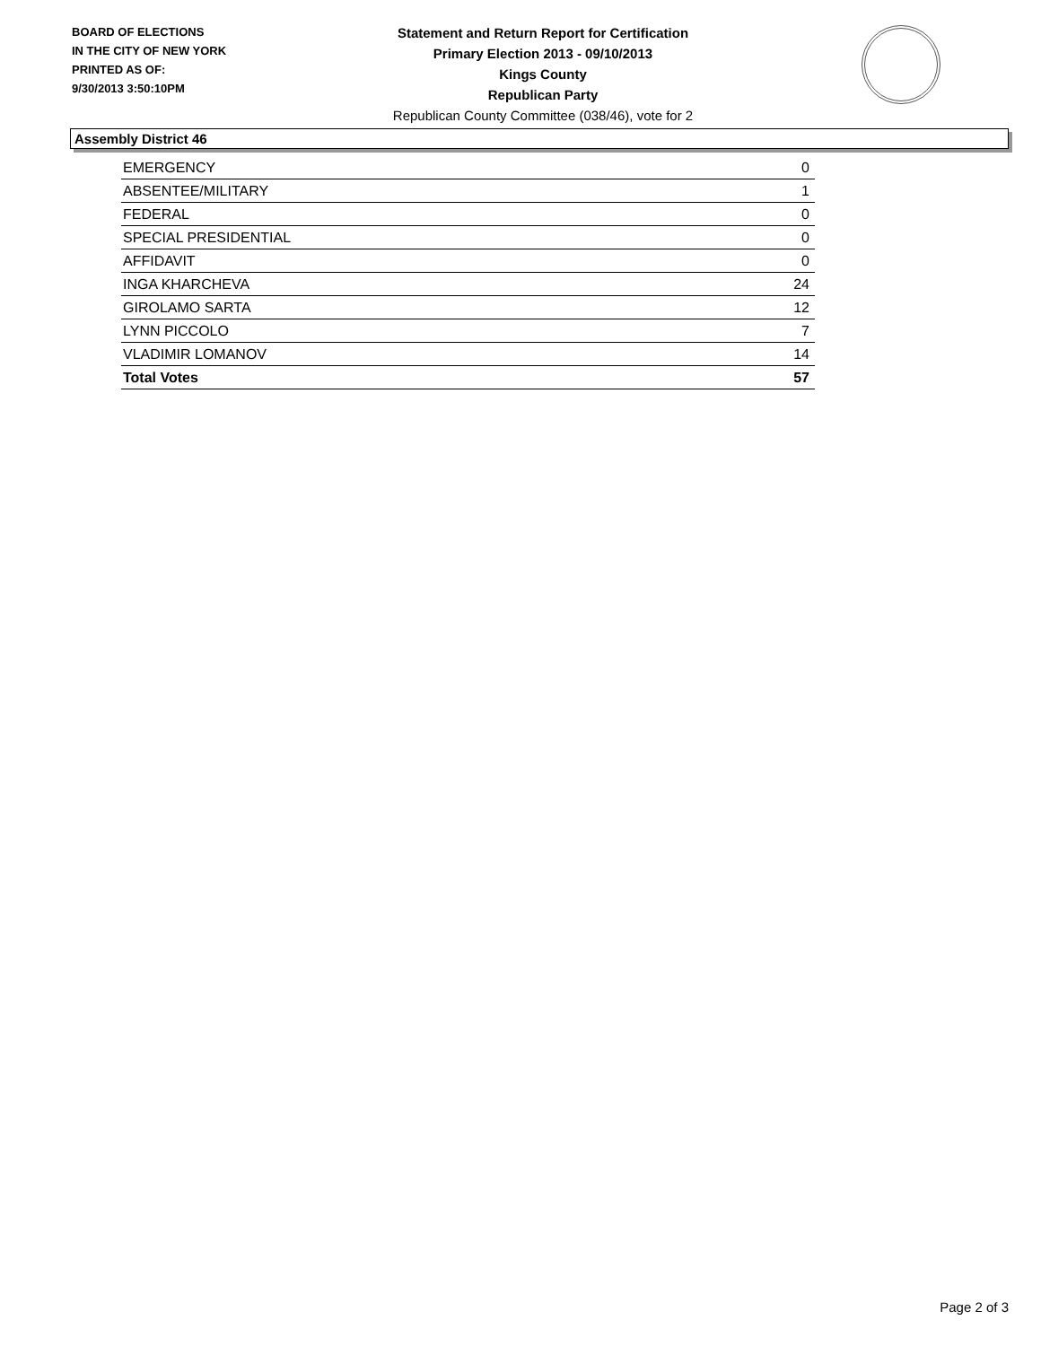BOARD OF ELECTIONS
IN THE CITY OF NEW YORK
PRINTED AS OF:
9/30/2013 3:50:10PM
Statement and Return Report for Certification
Primary Election 2013 - 09/10/2013
Kings County
Republican Party
Republican County Committee (038/46), vote for 2
Assembly District 46
| EMERGENCY | 0 |
| ABSENTEE/MILITARY | 1 |
| FEDERAL | 0 |
| SPECIAL PRESIDENTIAL | 0 |
| AFFIDAVIT | 0 |
| INGA KHARCHEVA | 24 |
| GIROLAMO SARTA | 12 |
| LYNN PICCOLO | 7 |
| VLADIMIR LOMANOV | 14 |
| Total Votes | 57 |
Page 2 of 3